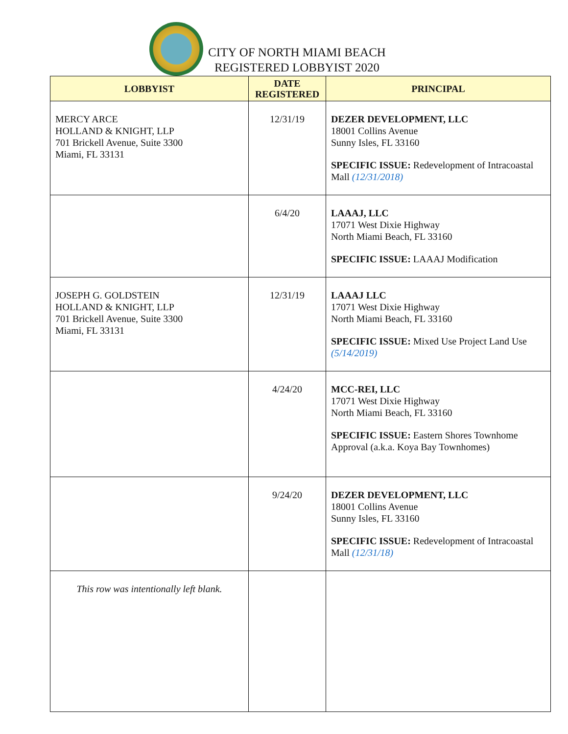CITY OF NORTH MIAMI BEACH
REGISTERED LOBBYIST 2020
| LOBBYIST | DATE REGISTERED | PRINCIPAL |
| --- | --- | --- |
| MERCY ARCE HOLLAND & KNIGHT, LLP 701 Brickell Avenue, Suite 3300 Miami, FL 33131 | 12/31/19 | DEZER DEVELOPMENT, LLC 18001 Collins Avenue Sunny Isles, FL 33160 SPECIFIC ISSUE: Redevelopment of Intracoastal Mall (12/31/2018) |
| | 6/4/20 | LAAAJ, LLC 17071 West Dixie Highway North Miami Beach, FL 33160 SPECIFIC ISSUE: LAAAJ Modification |
| JOSEPH G. GOLDSTEIN HOLLAND & KNIGHT, LLP 701 Brickell Avenue, Suite 3300 Miami, FL 33131 | 12/31/19 | LAAAJ LLC 17071 West Dixie Highway North Miami Beach, FL 33160 SPECIFIC ISSUE: Mixed Use Project Land Use (5/14/2019) |
| | 4/24/20 | MCC-REI, LLC 17071 West Dixie Highway North Miami Beach, FL 33160 SPECIFIC ISSUE: Eastern Shores Townhome Approval (a.k.a. Koya Bay Townhomes) |
| | 9/24/20 | DEZER DEVELOPMENT, LLC 18001 Collins Avenue Sunny Isles, FL 33160 SPECIFIC ISSUE: Redevelopment of Intracoastal Mall (12/31/18) |
| This row was intentionally left blank. | | |